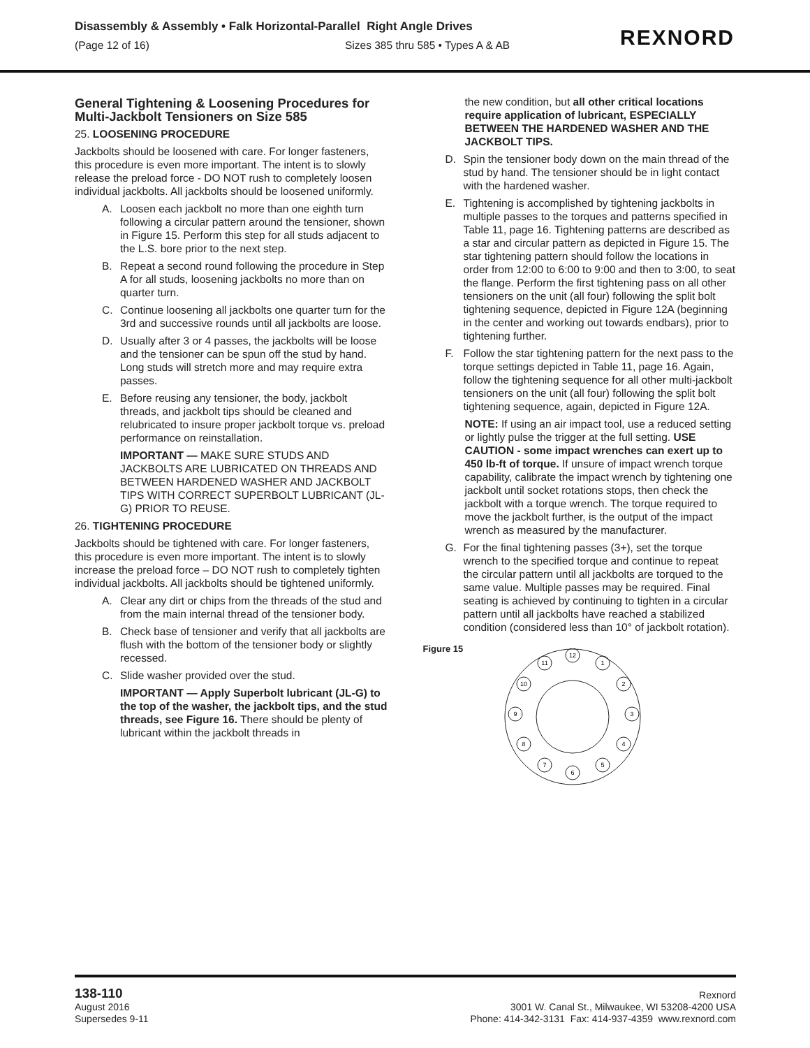Disassembly & Assembly • Falk Horizontal-Parallel Right Angle Drives
(Page 12 of 16) Sizes 385 thru 585 • Types A & AB
REXNORD
General Tightening & Loosening Procedures for Multi-Jackbolt Tensioners on Size 585
25. LOOSENING PROCEDURE
Jackbolts should be loosened with care. For longer fasteners, this procedure is even more important. The intent is to slowly release the preload force - DO NOT rush to completely loosen individual jackbolts. All jackbolts should be loosened uniformly.
A. Loosen each jackbolt no more than one eighth turn following a circular pattern around the tensioner, shown in Figure 15. Perform this step for all studs adjacent to the L.S. bore prior to the next step.
B. Repeat a second round following the procedure in Step A for all studs, loosening jackbolts no more than on quarter turn.
C. Continue loosening all jackbolts one quarter turn for the 3rd and successive rounds until all jackbolts are loose.
D. Usually after 3 or 4 passes, the jackbolts will be loose and the tensioner can be spun off the stud by hand. Long studs will stretch more and may require extra passes.
E. Before reusing any tensioner, the body, jackbolt threads, and jackbolt tips should be cleaned and relubricated to insure proper jackbolt torque vs. preload performance on reinstallation.
IMPORTANT — MAKE SURE STUDS AND JACKBOLTS ARE LUBRICATED ON THREADS AND BETWEEN HARDENED WASHER AND JACKBOLT TIPS WITH CORRECT SUPERBOLT LUBRICANT (JL-G) PRIOR TO REUSE.
26. TIGHTENING PROCEDURE
Jackbolts should be tightened with care. For longer fasteners, this procedure is even more important. The intent is to slowly increase the preload force – DO NOT rush to completely tighten individual jackbolts. All jackbolts should be tightened uniformly.
A. Clear any dirt or chips from the threads of the stud and from the main internal thread of the tensioner body.
B. Check base of tensioner and verify that all jackbolts are flush with the bottom of the tensioner body or slightly recessed.
C. Slide washer provided over the stud.
IMPORTANT — Apply Superbolt lubricant (JL-G) to the top of the washer, the jackbolt tips, and the stud threads, see Figure 16. There should be plenty of lubricant within the jackbolt threads in
the new condition, but all other critical locations require application of lubricant, ESPECIALLY BETWEEN THE HARDENED WASHER AND THE JACKBOLT TIPS.
D. Spin the tensioner body down on the main thread of the stud by hand. The tensioner should be in light contact with the hardened washer.
E. Tightening is accomplished by tightening jackbolts in multiple passes to the torques and patterns specified in Table 11, page 16. Tightening patterns are described as a star and circular pattern as depicted in Figure 15. The star tightening pattern should follow the locations in order from 12:00 to 6:00 to 9:00 and then to 3:00, to seat the flange. Perform the first tightening pass on all other tensioners on the unit (all four) following the split bolt tightening sequence, depicted in Figure 12A (beginning in the center and working out towards endbars), prior to tightening further.
F. Follow the star tightening pattern for the next pass to the torque settings depicted in Table 11, page 16. Again, follow the tightening sequence for all other multi-jackbolt tensioners on the unit (all four) following the split bolt tightening sequence, again, depicted in Figure 12A.
NOTE: If using an air impact tool, use a reduced setting or lightly pulse the trigger at the full setting. USE CAUTION - some impact wrenches can exert up to 450 lb-ft of torque. If unsure of impact wrench torque capability, calibrate the impact wrench by tightening one jackbolt until socket rotations stops, then check the jackbolt with a torque wrench. The torque required to move the jackbolt further, is the output of the impact wrench as measured by the manufacturer.
G. For the final tightening passes (3+), set the torque wrench to the specified torque and continue to repeat the circular pattern until all jackbolts are torqued to the same value. Multiple passes may be required. Final seating is achieved by continuing to tighten in a circular pattern until all jackbolts have reached a stabilized condition (considered less than 10° of jackbolt rotation).
Figure 15
12
1
2
3
4
5
6
7
8
9
10
11
138-110
August 2016
Supersedes 9-11
Rexnord
3001 W. Canal St., Milwaukee, WI 53208-4200 USA
Phone: 414-342-3131 Fax: 414-937-4359 www.rexnord.com